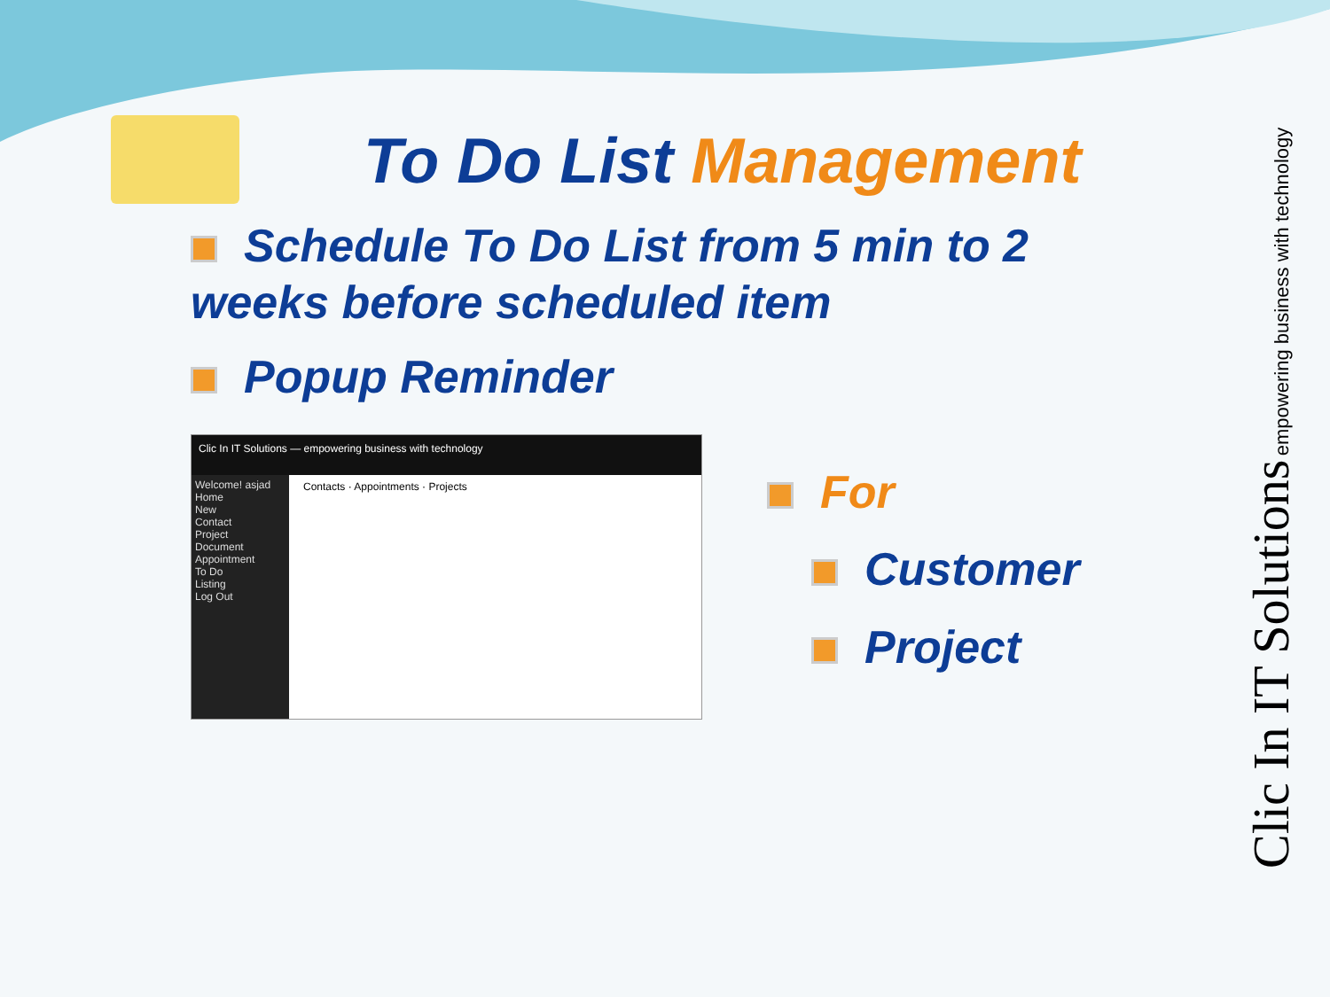To Do List Management
Schedule To Do List from 5 min to 2 weeks before scheduled item
Popup Reminder
Clic In IT Solutions — empowering business with technology
Welcome! asjad
Home
New
Contact
Project
Document
Appointment
To Do
Listing
Log Out
Contacts · Appointments · Projects
For
Customer
Project
Clic In IT Solutions empowering business with technology